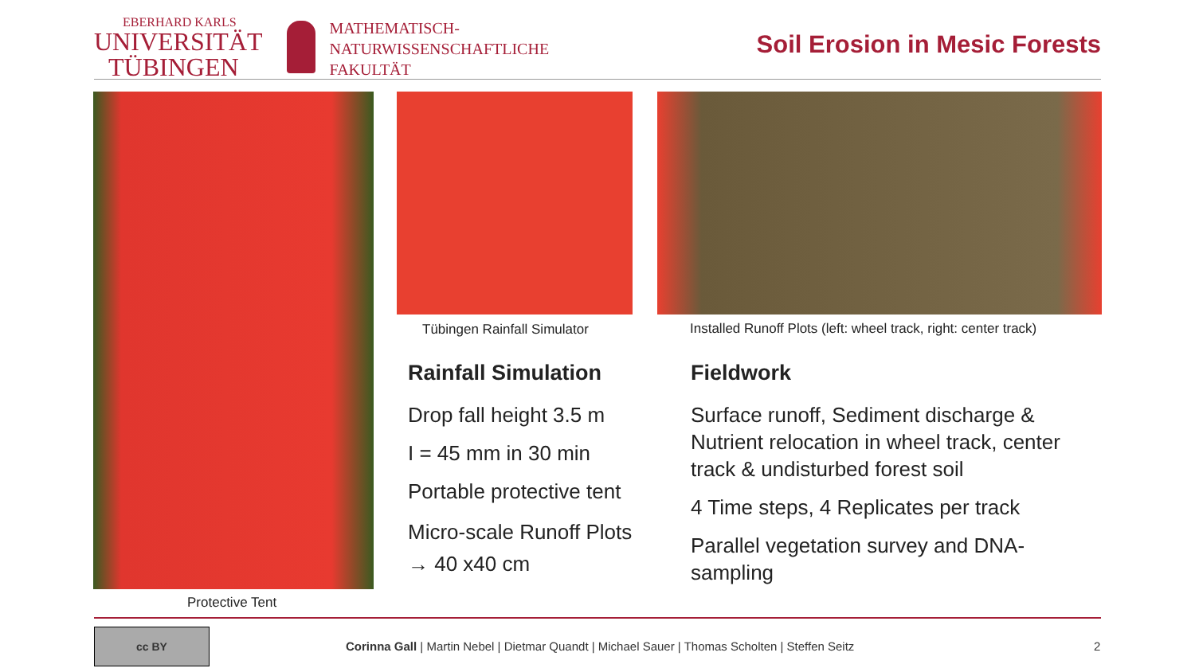EBERHARD KARLS
UNIVERSITÄT
TÜBINGEN
MATHEMATISCH-
NATURWISSENSCHAFTLICHE
FAKULTÄT
Soil Erosion in Mesic Forests
Protective Tent
Tübingen Rainfall Simulator
Installed Runoff Plots (left: wheel track, right: center track)
Rainfall Simulation
Drop fall height 3.5 m
I = 45 mm in 30 min
Portable protective tent
Micro-scale Runoff Plots
→ 40 x40 cm
Fieldwork
Surface runoff, Sediment discharge & Nutrient relocation in wheel track, center track & undisturbed forest soil
4 Time steps, 4 Replicates per track
Parallel vegetation survey and DNA-sampling
cc BY
Corinna Gall | Martin Nebel | Dietmar Quandt | Michael Sauer | Thomas Scholten | Steffen Seitz
2